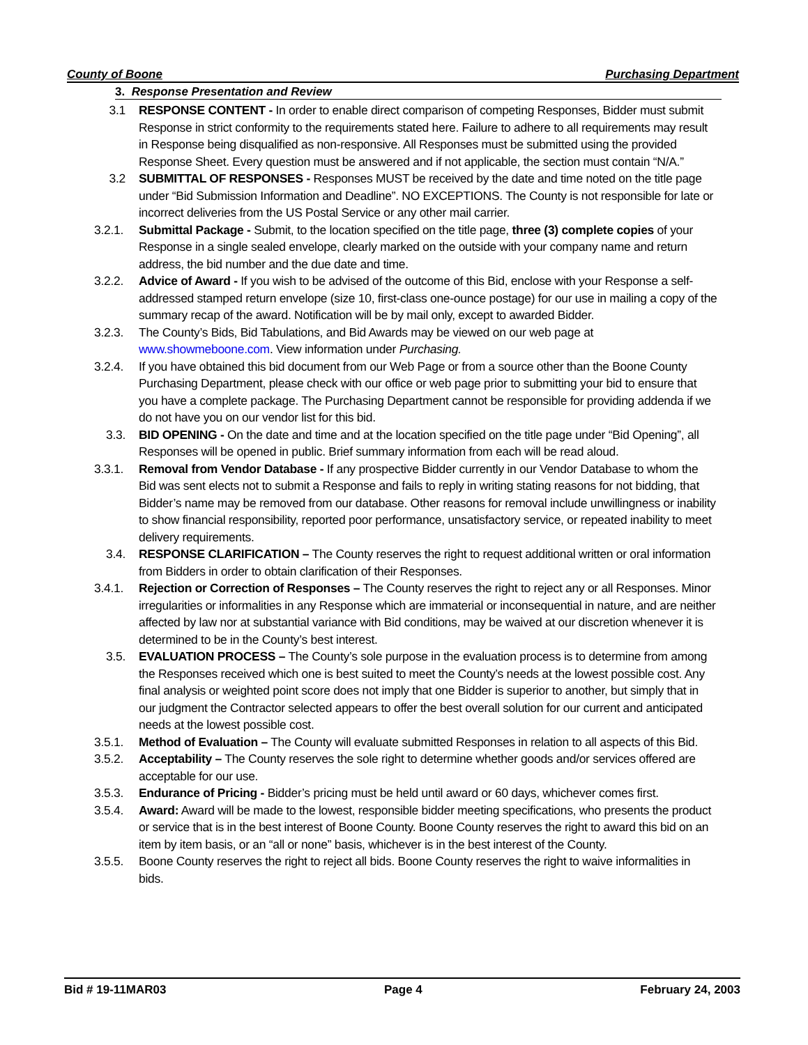County of Boone Purchasing Department
3. Response Presentation and Review
3.1 RESPONSE CONTENT - In order to enable direct comparison of competing Responses, Bidder must submit Response in strict conformity to the requirements stated here. Failure to adhere to all requirements may result in Response being disqualified as non-responsive. All Responses must be submitted using the provided Response Sheet. Every question must be answered and if not applicable, the section must contain “N/A.”
3.2 SUBMITTAL OF RESPONSES - Responses MUST be received by the date and time noted on the title page under “Bid Submission Information and Deadline”. NO EXCEPTIONS. The County is not responsible for late or incorrect deliveries from the US Postal Service or any other mail carrier.
3.2.1. Submittal Package - Submit, to the location specified on the title page, three (3) complete copies of your Response in a single sealed envelope, clearly marked on the outside with your company name and return address, the bid number and the due date and time.
3.2.2. Advice of Award - If you wish to be advised of the outcome of this Bid, enclose with your Response a self-addressed stamped return envelope (size 10, first-class one-ounce postage) for our use in mailing a copy of the summary recap of the award. Notification will be by mail only, except to awarded Bidder.
3.2.3. The County’s Bids, Bid Tabulations, and Bid Awards may be viewed on our web page at www.showmeboone.com. View information under Purchasing.
3.2.4. If you have obtained this bid document from our Web Page or from a source other than the Boone County Purchasing Department, please check with our office or web page prior to submitting your bid to ensure that you have a complete package. The Purchasing Department cannot be responsible for providing addenda if we do not have you on our vendor list for this bid.
3.3. BID OPENING - On the date and time and at the location specified on the title page under “Bid Opening”, all Responses will be opened in public. Brief summary information from each will be read aloud.
3.3.1. Removal from Vendor Database - If any prospective Bidder currently in our Vendor Database to whom the Bid was sent elects not to submit a Response and fails to reply in writing stating reasons for not bidding, that Bidder’s name may be removed from our database. Other reasons for removal include unwillingness or inability to show financial responsibility, reported poor performance, unsatisfactory service, or repeated inability to meet delivery requirements.
3.4. RESPONSE CLARIFICATION – The County reserves the right to request additional written or oral information from Bidders in order to obtain clarification of their Responses.
3.4.1. Rejection or Correction of Responses – The County reserves the right to reject any or all Responses. Minor irregularities or informalities in any Response which are immaterial or inconsequential in nature, and are neither affected by law nor at substantial variance with Bid conditions, may be waived at our discretion whenever it is determined to be in the County’s best interest.
3.5. EVALUATION PROCESS – The County’s sole purpose in the evaluation process is to determine from among the Responses received which one is best suited to meet the County’s needs at the lowest possible cost. Any final analysis or weighted point score does not imply that one Bidder is superior to another, but simply that in our judgment the Contractor selected appears to offer the best overall solution for our current and anticipated needs at the lowest possible cost.
3.5.1. Method of Evaluation – The County will evaluate submitted Responses in relation to all aspects of this Bid.
3.5.2. Acceptability – The County reserves the sole right to determine whether goods and/or services offered are acceptable for our use.
3.5.3. Endurance of Pricing - Bidder’s pricing must be held until award or 60 days, whichever comes first.
3.5.4. Award: Award will be made to the lowest, responsible bidder meeting specifications, who presents the product or service that is in the best interest of Boone County. Boone County reserves the right to award this bid on an item by item basis, or an “all or none” basis, whichever is in the best interest of the County.
3.5.5. Boone County reserves the right to reject all bids. Boone County reserves the right to waive informalities in bids.
Bid # 19-11MAR03 Page 4 February 24, 2003